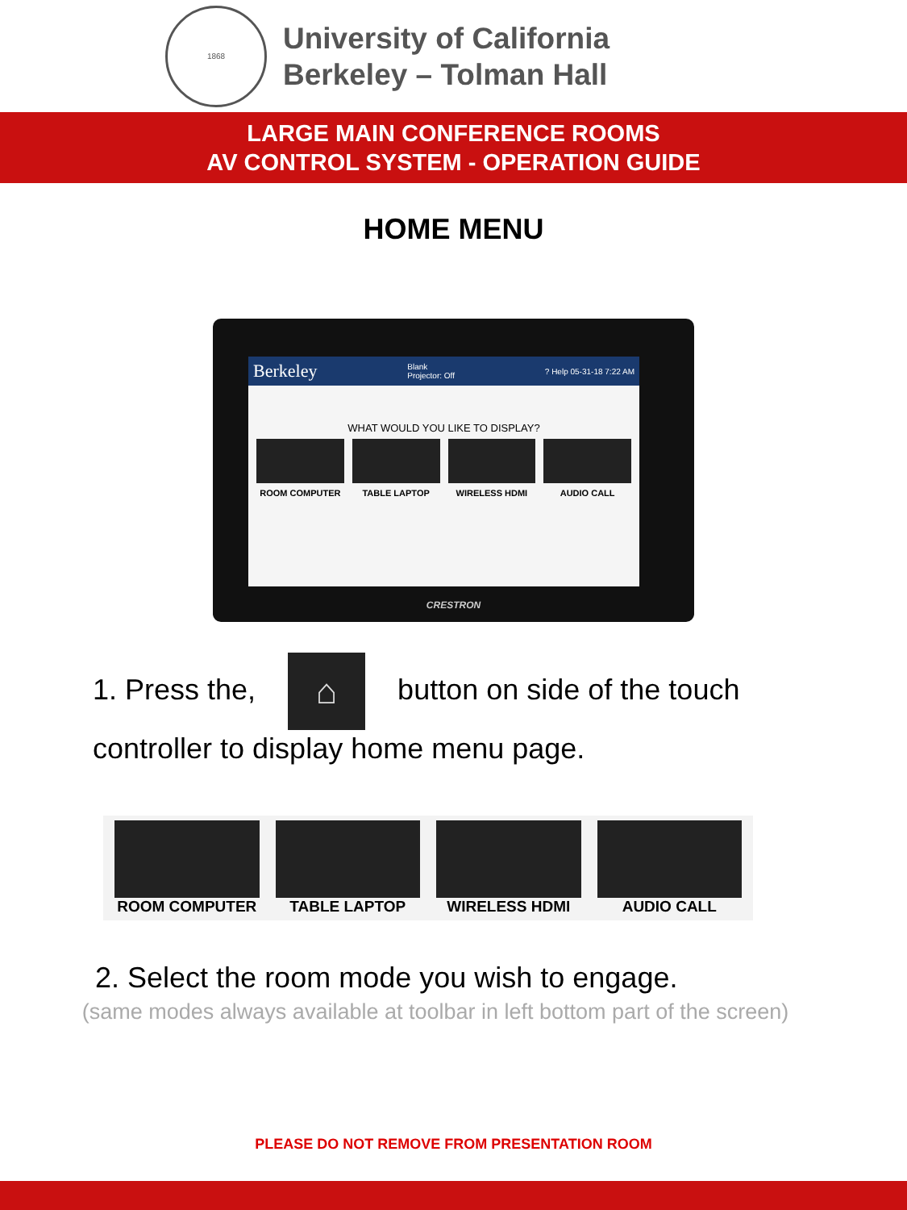1868
University of California
Berkeley – Tolman Hall
LARGE MAIN CONFERENCE ROOMS
AV CONTROL SYSTEM - OPERATION GUIDE
HOME MENU
Berkeley Blank
Projector: Off? Help 05-31-18 7:22 AM
WHAT WOULD YOU LIKE TO DISPLAY?
ROOM COMPUTER TABLE LAPTOP WIRELESS HDMI AUDIO CALL
CRESTRON
1. Press the, ⌂ button on side of the touch controller to display home menu page.
ROOM COMPUTER TABLE LAPTOP WIRELESS HDMI AUDIO CALL
2. Select the room mode you wish to engage.
(same modes always available at toolbar in left bottom part of the screen)
PLEASE DO NOT REMOVE FROM PRESENTATION ROOM